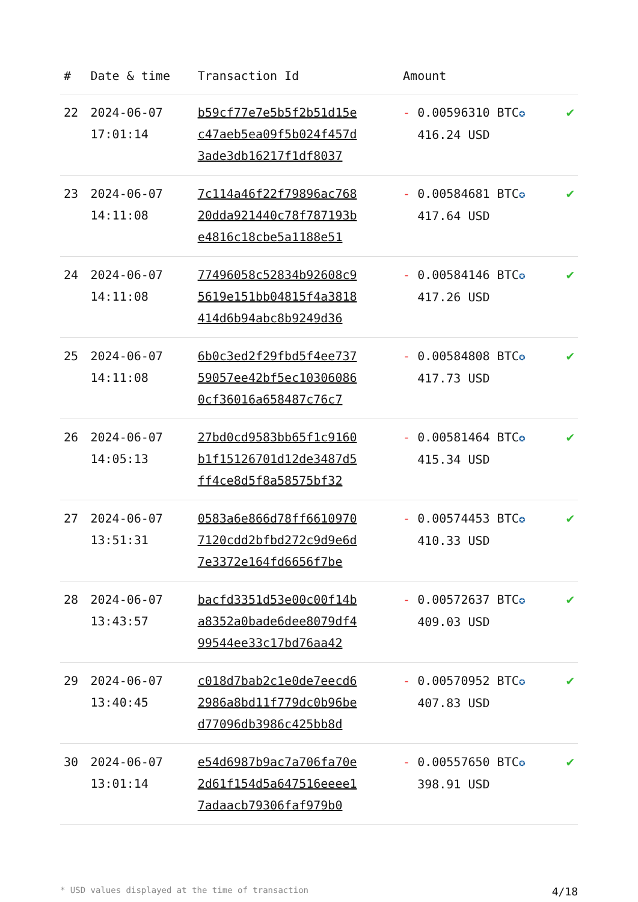| # | Date & time | Transaction Id | Amount | |
| --- | --- | --- | --- | --- |
| 22 | 2024-06-07 17:01:14 | b59cf77e7e5b5f2b51d15e c47aeb5ea09f5b024f457d 3ade3db16217f1df8037 | - 0.00596310 BTC ✪ 416.24 USD | ✔ |
| 23 | 2024-06-07 14:11:08 | 7c114a46f22f79896ac768 20dda921440c78f787193b e4816c18cbe5a1188e51 | - 0.00584681 BTC ✪ 417.64 USD | ✔ |
| 24 | 2024-06-07 14:11:08 | 77496058c52834b92608c9 5619e151bb04815f4a3818 414d6b94abc8b9249d36 | - 0.00584146 BTC ✪ 417.26 USD | ✔ |
| 25 | 2024-06-07 14:11:08 | 6b0c3ed2f29fbd5f4ee737 59057ee42bf5ec10306086 0cf36016a658487c76c7 | - 0.00584808 BTC ✪ 417.73 USD | ✔ |
| 26 | 2024-06-07 14:05:13 | 27bd0cd9583bb65f1c9160 b1f15126701d12de3487d5 ff4ce8d5f8a58575bf32 | - 0.00581464 BTC ✪ 415.34 USD | ✔ |
| 27 | 2024-06-07 13:51:31 | 0583a6e866d78ff6610970 7120cdd2bfbd272c9d9e6d 7e3372e164fd6656f7be | - 0.00574453 BTC ✪ 410.33 USD | ✔ |
| 28 | 2024-06-07 13:43:57 | bacfd3351d53e00c00f14b a8352a0bade6dee8079df4 99544ee33c17bd76aa42 | - 0.00572637 BTC ✪ 409.03 USD | ✔ |
| 29 | 2024-06-07 13:40:45 | c018d7bab2c1e0de7eecd6 2986a8bd11f779dc0b96be d77096db3986c425bb8d | - 0.00570952 BTC ✪ 407.83 USD | ✔ |
| 30 | 2024-06-07 13:01:14 | e54d6987b9ac7a706fa70e 2d61f154d5a647516eeee1 7adaacb79306faf979b0 | - 0.00557650 BTC ✪ 398.91 USD | ✔ |
* USD values displayed at the time of transaction 4/18